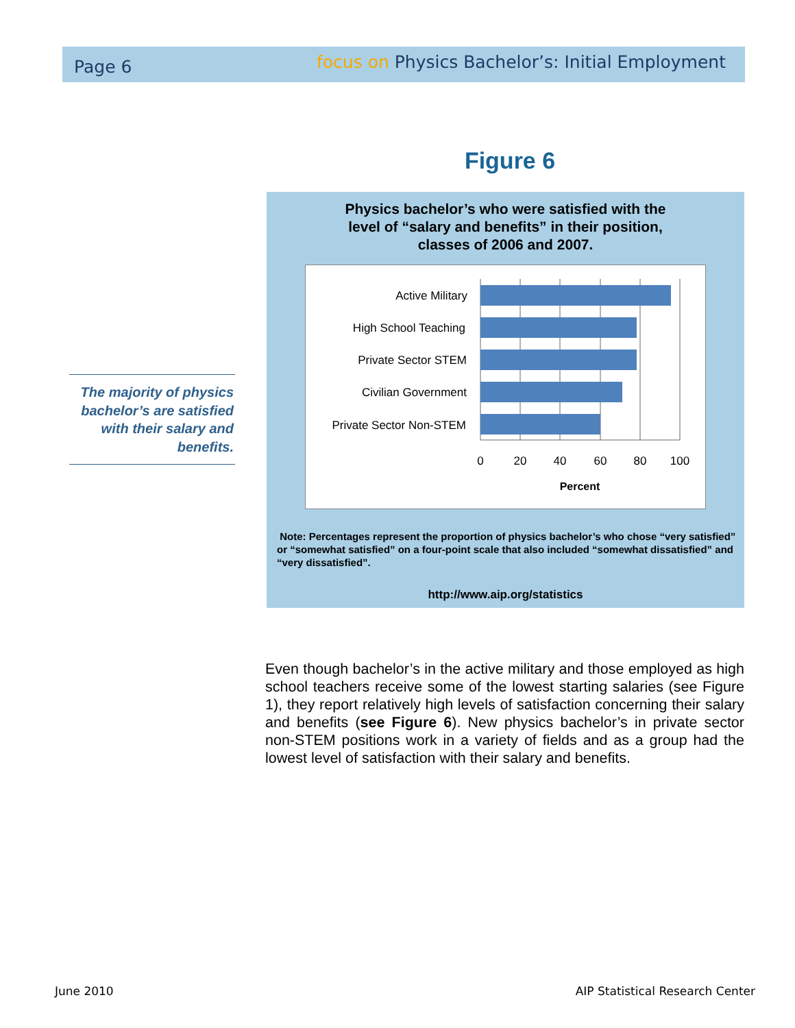Page 6 focus on Physics Bachelor’s: Initial Employment
Figure 6
Physics bachelor’s who were satisfied with the
level of “salary and benefits” in their position,
classes of 2006 and 2007.
Active Military
High School Teaching
Private Sector STEM
Civilian Government
Private Sector Non-STEM
0
20
40
60
80
100
Percent
Note: Percentages represent the proportion of physics bachelor’s who chose “very satisfied” or “somewhat satisfied” on a four-point scale that also included “somewhat dissatisfied” and “very dissatisfied”.
http://www.aip.org/statistics
The majority of physics bachelor’s are satisfied with their salary and benefits.
Even though bachelor’s in the active military and those employed as high school teachers receive some of the lowest starting salaries (see Figure 1), they report relatively high levels of satisfaction concerning their salary and benefits (see Figure 6). New physics bachelor’s in private sector non-STEM positions work in a variety of fields and as a group had the lowest level of satisfaction with their salary and benefits.
June 2010
AIP Statistical Research Center